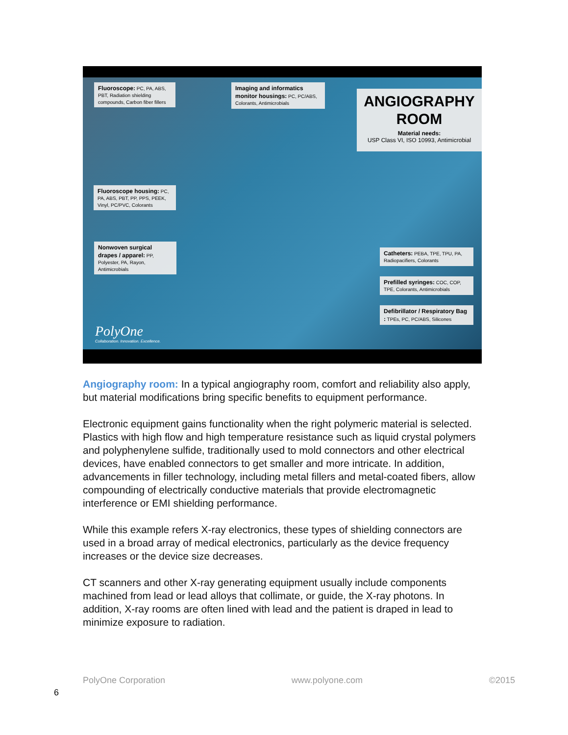Fluoroscope: PC, PA, ABS, PBT, Radiation shielding compounds, Carbon fiber fillers
Imaging and informatics monitor housings: PC, PC/ABS, Colorants, Antimicrobials
ANGIOGRAPHY
ROOM
Material needs:
USP Class VI, ISO 10993, Antimicrobial
Fluoroscope housing: PC, PA, ABS, PBT, PP, PPS, PEEK, Vinyl, PC/PVC, Colorants
Nonwoven surgical drapes / apparel: PP, Polyester, PA, Rayon, Antimicrobials
Catheters: PEBA, TPE, TPU, PA, Radiopacifiers, Colorants
Prefilled syringes: COC, COP, TPE, Colorants, Antimicrobials
Defibrillator / Respiratory Bag : TPEs, PC, PC/ABS, Silicones
PolyOne
Collaboration. Innovation. Excellence.
Angiography room: In a typical angiography room, comfort and reliability also apply, but material modifications bring specific benefits to equipment performance.
Electronic equipment gains functionality when the right polymeric material is selected. Plastics with high flow and high temperature resistance such as liquid crystal polymers and polyphenylene sulfide, traditionally used to mold connectors and other electrical devices, have enabled connectors to get smaller and more intricate. In addition, advancements in filler technology, including metal fillers and metal-coated fibers, allow compounding of electrically conductive materials that provide electromagnetic interference or EMI shielding performance.
While this example refers X-ray electronics, these types of shielding connectors are used in a broad array of medical electronics, particularly as the device frequency increases or the device size decreases.
CT scanners and other X-ray generating equipment usually include components machined from lead or lead alloys that collimate, or guide, the X-ray photons. In addition, X-ray rooms are often lined with lead and the patient is draped in lead to minimize exposure to radiation.
PolyOne Corporation www.polyone.com ©2015
6